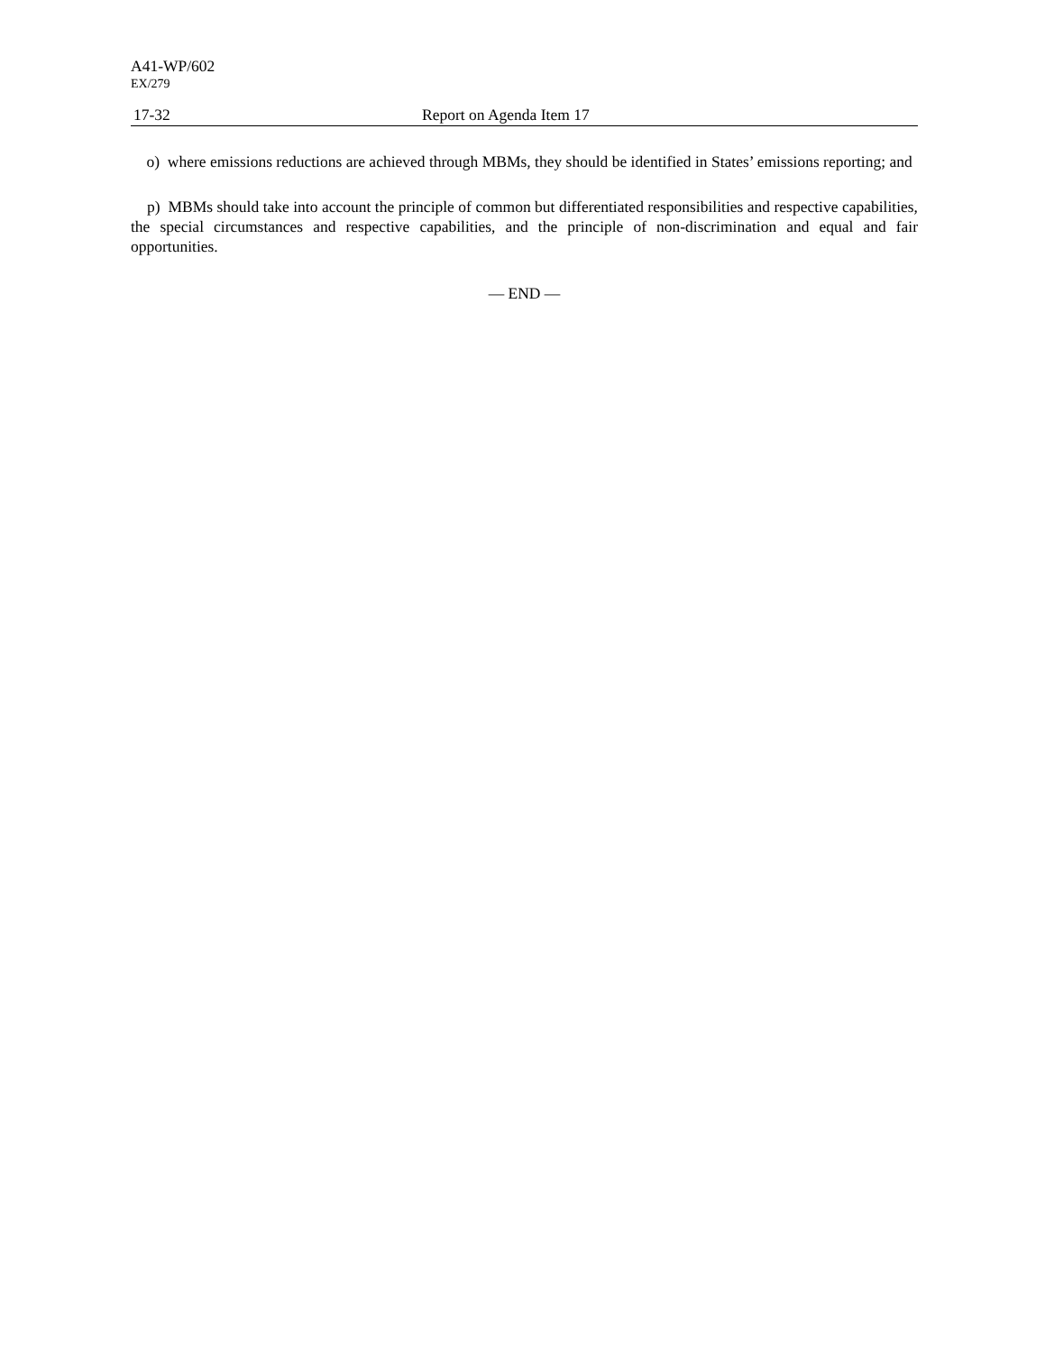A41-WP/602
EX/279
17-32 Report on Agenda Item 17
o) where emissions reductions are achieved through MBMs, they should be identified in States’ emissions reporting; and
p) MBMs should take into account the principle of common but differentiated responsibilities and respective capabilities, the special circumstances and respective capabilities, and the principle of non-discrimination and equal and fair opportunities.
— END —